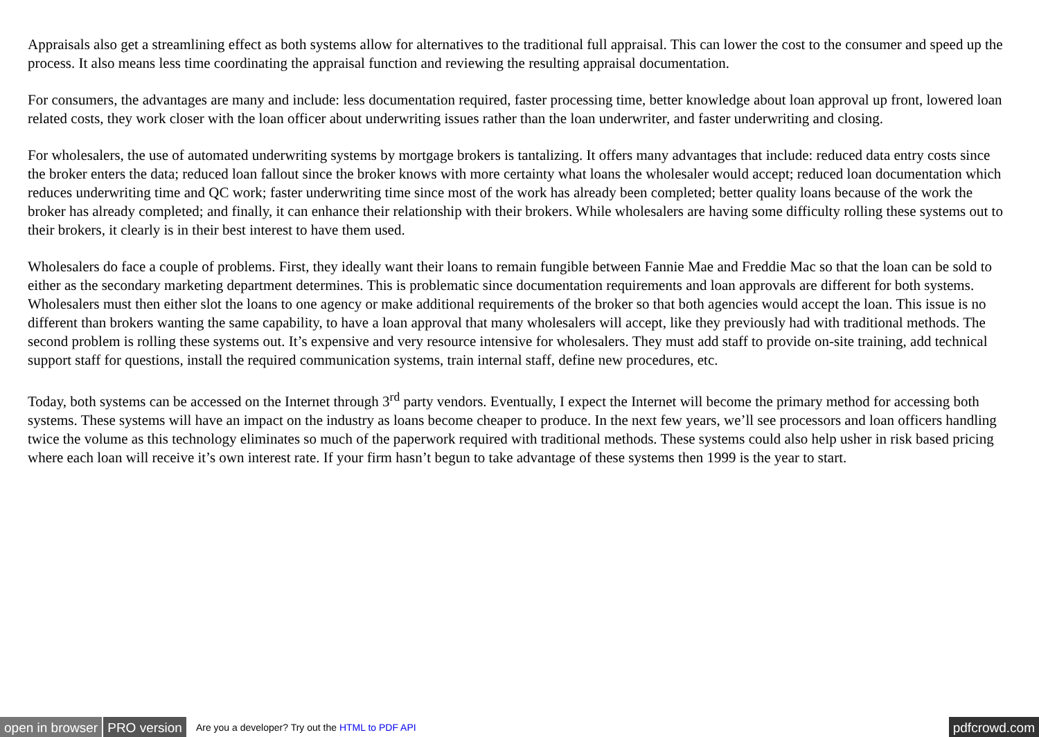Appraisals also get a streamlining effect as both systems allow for alternatives to the traditional full appraisal. This can lower the cost to the consumer and speed up the process. It also means less time coordinating the appraisal function and reviewing the resulting appraisal documentation.
For consumers, the advantages are many and include: less documentation required, faster processing time, better knowledge about loan approval up front, lowered loan related costs, they work closer with the loan officer about underwriting issues rather than the loan underwriter, and faster underwriting and closing.
For wholesalers, the use of automated underwriting systems by mortgage brokers is tantalizing. It offers many advantages that include: reduced data entry costs since the broker enters the data; reduced loan fallout since the broker knows with more certainty what loans the wholesaler would accept; reduced loan documentation which reduces underwriting time and QC work; faster underwriting time since most of the work has already been completed; better quality loans because of the work the broker has already completed; and finally, it can enhance their relationship with their brokers. While wholesalers are having some difficulty rolling these systems out to their brokers, it clearly is in their best interest to have them used.
Wholesalers do face a couple of problems. First, they ideally want their loans to remain fungible between Fannie Mae and Freddie Mac so that the loan can be sold to either as the secondary marketing department determines. This is problematic since documentation requirements and loan approvals are different for both systems. Wholesalers must then either slot the loans to one agency or make additional requirements of the broker so that both agencies would accept the loan. This issue is no different than brokers wanting the same capability, to have a loan approval that many wholesalers will accept, like they previously had with traditional methods. The second problem is rolling these systems out. It’s expensive and very resource intensive for wholesalers. They must add staff to provide on-site training, add technical support staff for questions, install the required communication systems, train internal staff, define new procedures, etc.
Today, both systems can be accessed on the Internet through 3<sup>rd</sup> party vendors. Eventually, I expect the Internet will become the primary method for accessing both systems. These systems will have an impact on the industry as loans become cheaper to produce. In the next few years, we’ll see processors and loan officers handling twice the volume as this technology eliminates so much of the paperwork required with traditional methods. These systems could also help usher in risk based pricing where each loan will receive it’s own interest rate. If your firm hasn’t begun to take advantage of these systems then 1999 is the year to start.
open in browser PRO version Are you a developer? Try out the HTML to PDF API pdfcrowd.com